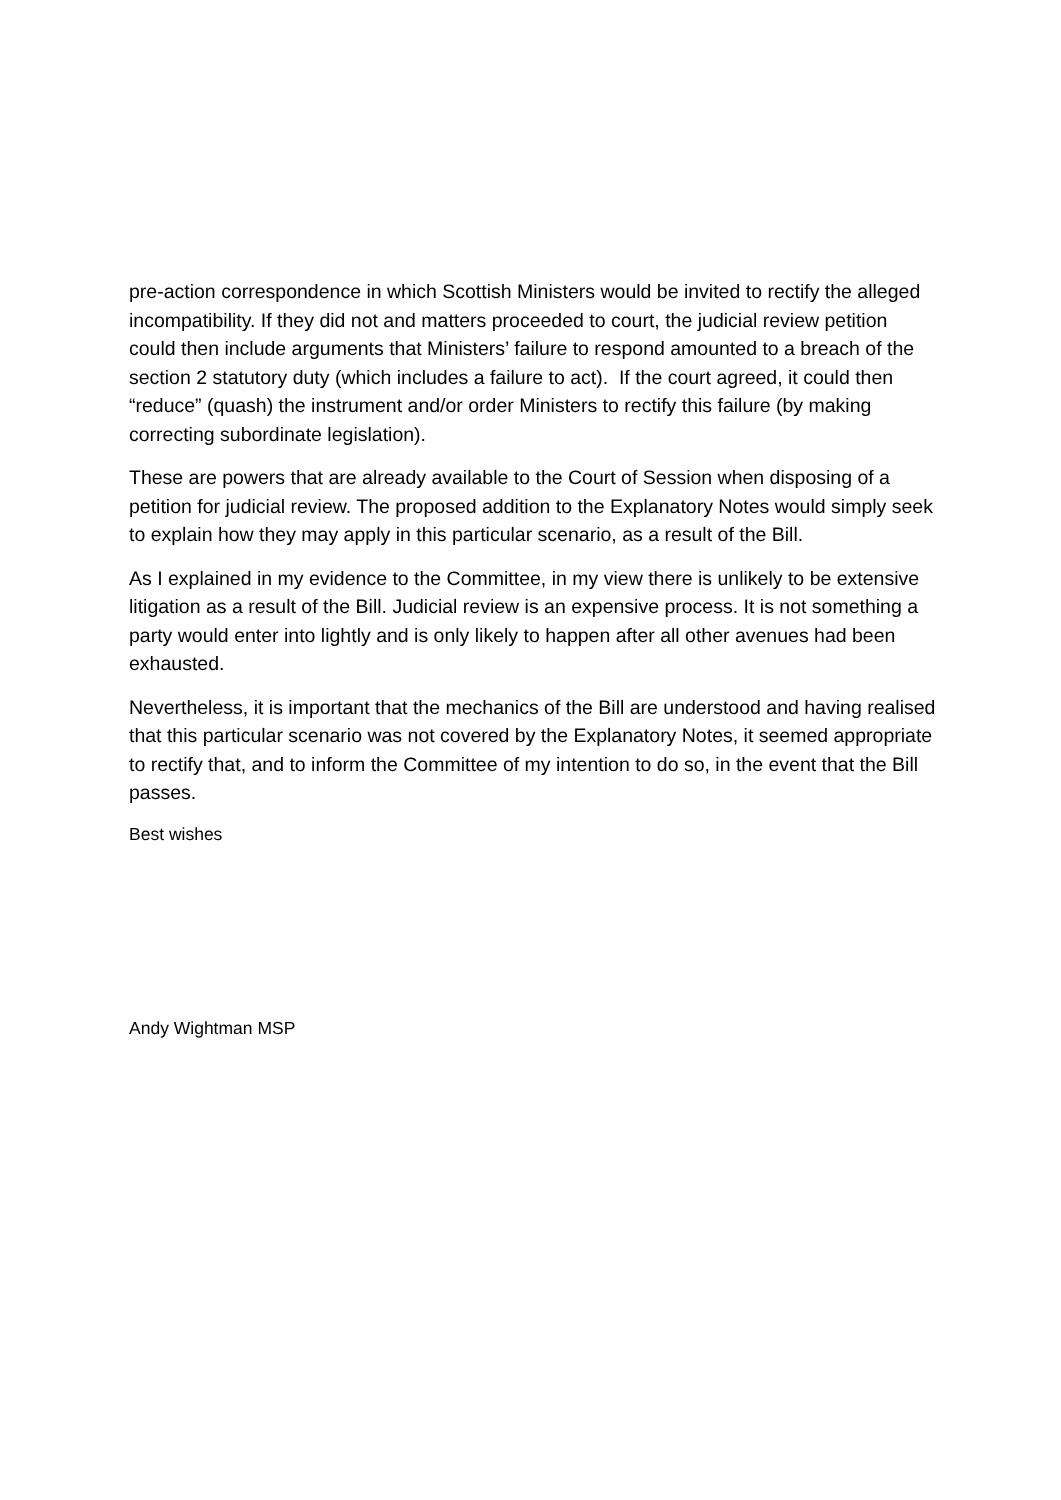pre-action correspondence in which Scottish Ministers would be invited to rectify the alleged incompatibility. If they did not and matters proceeded to court, the judicial review petition could then include arguments that Ministers’ failure to respond amounted to a breach of the section 2 statutory duty (which includes a failure to act). If the court agreed, it could then “reduce” (quash) the instrument and/or order Ministers to rectify this failure (by making correcting subordinate legislation).
These are powers that are already available to the Court of Session when disposing of a petition for judicial review. The proposed addition to the Explanatory Notes would simply seek to explain how they may apply in this particular scenario, as a result of the Bill.
As I explained in my evidence to the Committee, in my view there is unlikely to be extensive litigation as a result of the Bill. Judicial review is an expensive process. It is not something a party would enter into lightly and is only likely to happen after all other avenues had been exhausted.
Nevertheless, it is important that the mechanics of the Bill are understood and having realised that this particular scenario was not covered by the Explanatory Notes, it seemed appropriate to rectify that, and to inform the Committee of my intention to do so, in the event that the Bill passes.
Best wishes
Andy Wightman MSP